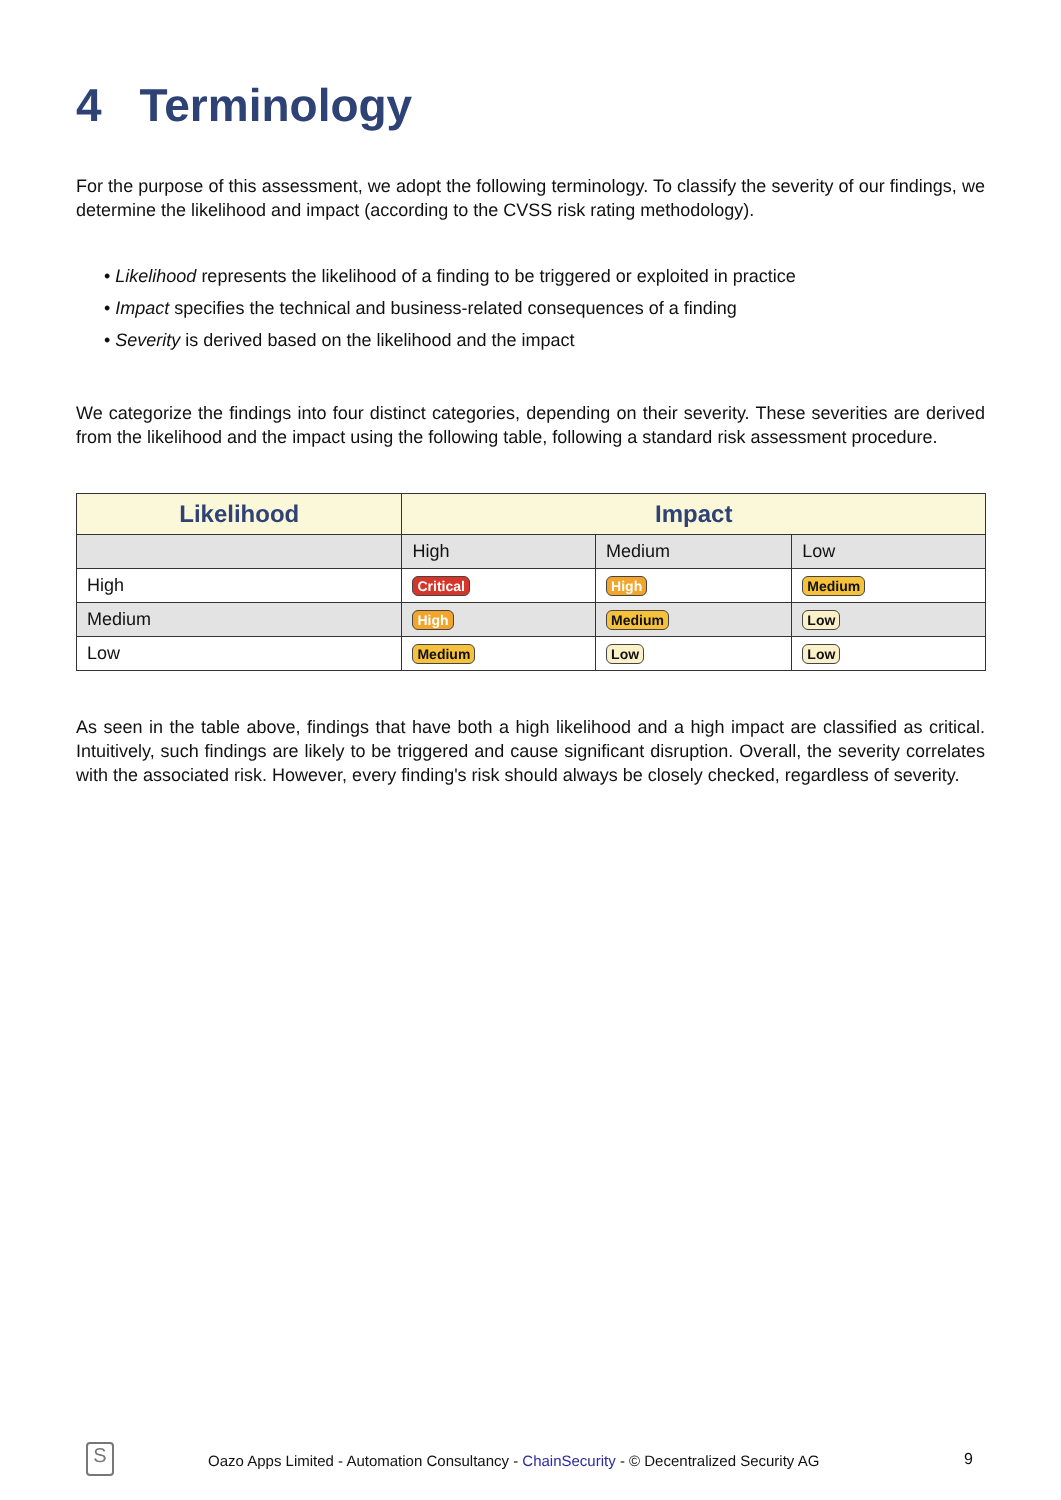4 Terminology
For the purpose of this assessment, we adopt the following terminology. To classify the severity of our findings, we determine the likelihood and impact (according to the CVSS risk rating methodology).
• Likelihood represents the likelihood of a finding to be triggered or exploited in practice
• Impact specifies the technical and business-related consequences of a finding
• Severity is derived based on the likelihood and the impact
We categorize the findings into four distinct categories, depending on their severity. These severities are derived from the likelihood and the impact using the following table, following a standard risk assessment procedure.
| Likelihood | Impact | | |
| --- | --- | --- | --- |
| | High | Medium | Low |
| High | Critical | High | Medium |
| Medium | High | Medium | Low |
| Low | Medium | Low | Low |
As seen in the table above, findings that have both a high likelihood and a high impact are classified as critical. Intuitively, such findings are likely to be triggered and cause significant disruption. Overall, the severity correlates with the associated risk. However, every finding's risk should always be closely checked, regardless of severity.
S
Oazo Apps Limited - Automation Consultancy - ChainSecurity - © Decentralized Security AG
9